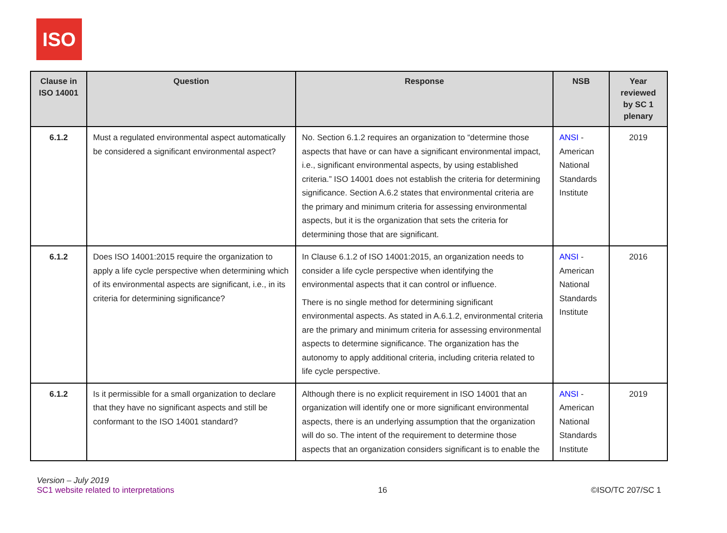ISO
| Clause in ISO 14001 | Question | Response | NSB | Year reviewed by SC 1 plenary |
| --- | --- | --- | --- | --- |
| 6.1.2 | Must a regulated environmental aspect automatically be considered a significant environmental aspect? | No. Section 6.1.2 requires an organization to “determine those aspects that have or can have a significant environmental impact, i.e., significant environmental aspects, by using established criteria.” ISO 14001 does not establish the criteria for determining significance. Section A.6.2 states that environmental criteria are the primary and minimum criteria for assessing environmental aspects, but it is the organization that sets the criteria for determining those that are significant. | ANSI - American National Standards Institute | 2019 |
| 6.1.2 | Does ISO 14001:2015 require the organization to apply a life cycle perspective when determining which of its environmental aspects are significant, i.e., in its criteria for determining significance? | In Clause 6.1.2 of ISO 14001:2015, an organization needs to consider a life cycle perspective when identifying the environmental aspects that it can control or influence. There is no single method for determining significant environmental aspects. As stated in A.6.1.2, environmental criteria are the primary and minimum criteria for assessing environmental aspects to determine significance. The organization has the autonomy to apply additional criteria, including criteria related to life cycle perspective. | ANSI - American National Standards Institute | 2016 |
| 6.1.2 | Is it permissible for a small organization to declare that they have no significant aspects and still be conformant to the ISO 14001 standard? | Although there is no explicit requirement in ISO 14001 that an organization will identify one or more significant environmental aspects, there is an underlying assumption that the organization will do so. The intent of the requirement to determine those aspects that an organization considers significant is to enable the | ANSI - American National Standards Institute | 2019 |
Version – July 2019
SC1 website related to interpretations
16 ©ISO/TC 207/SC 1